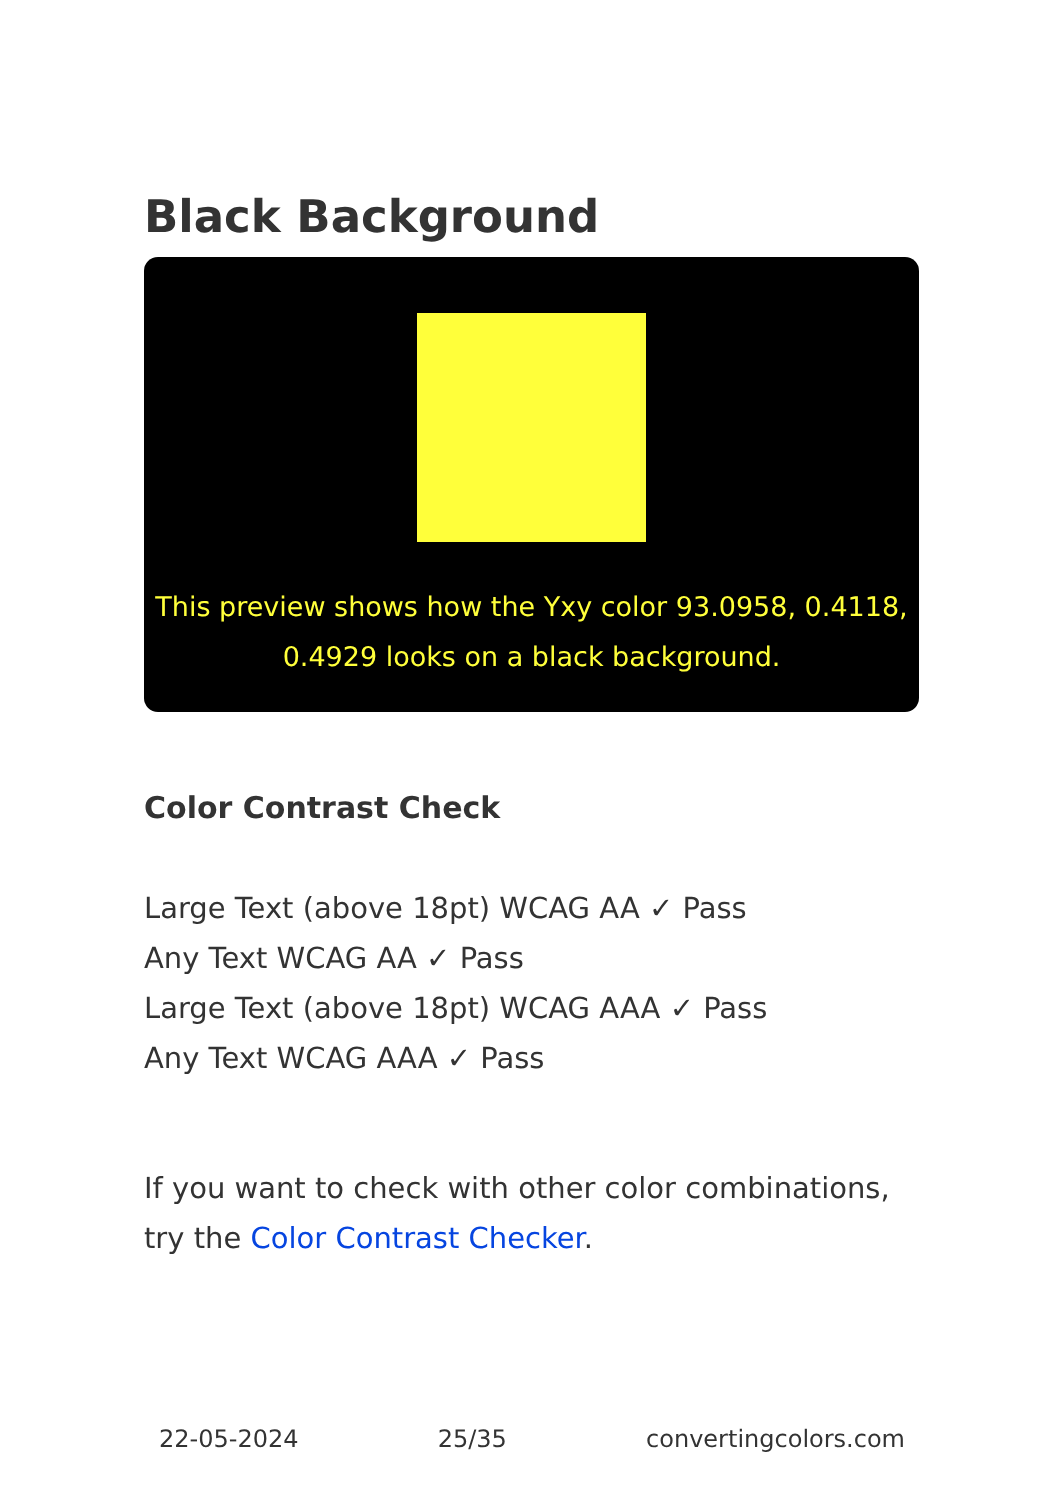Black Background
This preview shows how the Yxy color 93.0958, 0.4118, 0.4929 looks on a black background.
Color Contrast Check
Large Text (above 18pt) WCAG AA ✓ Pass
Any Text WCAG AA ✓ Pass
Large Text (above 18pt) WCAG AAA ✓ Pass
Any Text WCAG AAA ✓ Pass
If you want to check with other color combinations, try the Color Contrast Checker.
22-05-2024 25/35 convertingcolors.com